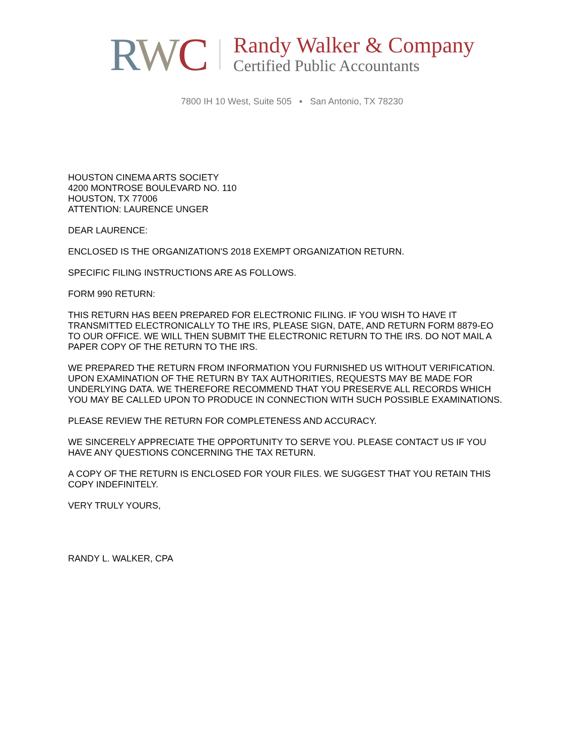RWC
Randy Walker & Company
Certified Public Accountants
7800 IH 10 West, Suite 505 ▪ San Antonio, TX 78230
HOUSTON CINEMA ARTS SOCIETY
4200 MONTROSE BOULEVARD NO. 110
HOUSTON, TX 77006
ATTENTION: LAURENCE UNGER
DEAR LAURENCE:
ENCLOSED IS THE ORGANIZATION'S 2018 EXEMPT ORGANIZATION RETURN.
SPECIFIC FILING INSTRUCTIONS ARE AS FOLLOWS.
FORM 990 RETURN:
THIS RETURN HAS BEEN PREPARED FOR ELECTRONIC FILING. IF YOU WISH TO HAVE IT TRANSMITTED ELECTRONICALLY TO THE IRS, PLEASE SIGN, DATE, AND RETURN FORM 8879-EO TO OUR OFFICE. WE WILL THEN SUBMIT THE ELECTRONIC RETURN TO THE IRS. DO NOT MAIL A PAPER COPY OF THE RETURN TO THE IRS.
WE PREPARED THE RETURN FROM INFORMATION YOU FURNISHED US WITHOUT VERIFICATION. UPON EXAMINATION OF THE RETURN BY TAX AUTHORITIES, REQUESTS MAY BE MADE FOR UNDERLYING DATA. WE THEREFORE RECOMMEND THAT YOU PRESERVE ALL RECORDS WHICH YOU MAY BE CALLED UPON TO PRODUCE IN CONNECTION WITH SUCH POSSIBLE EXAMINATIONS.
PLEASE REVIEW THE RETURN FOR COMPLETENESS AND ACCURACY.
WE SINCERELY APPRECIATE THE OPPORTUNITY TO SERVE YOU. PLEASE CONTACT US IF YOU HAVE ANY QUESTIONS CONCERNING THE TAX RETURN.
A COPY OF THE RETURN IS ENCLOSED FOR YOUR FILES. WE SUGGEST THAT YOU RETAIN THIS COPY INDEFINITELY.
VERY TRULY YOURS,
RANDY L. WALKER, CPA